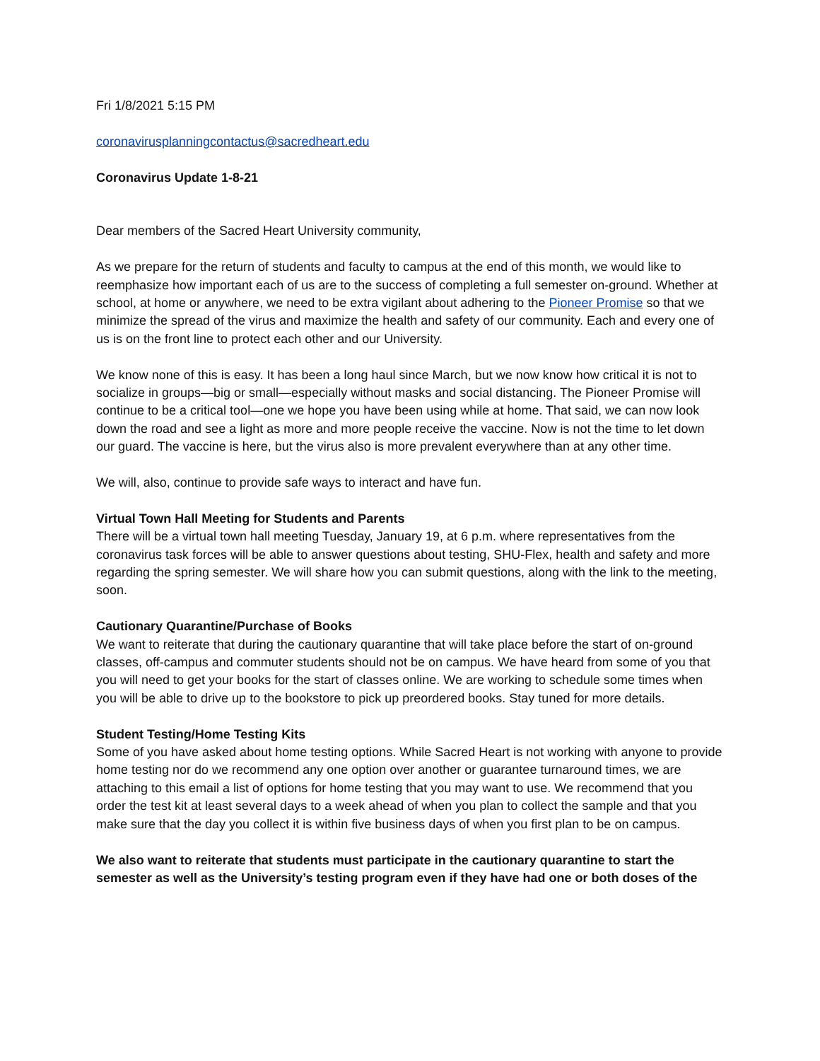Fri 1/8/2021 5:15 PM
coronavirusplanningcontactus@sacredheart.edu
Coronavirus Update 1-8-21
Dear members of the Sacred Heart University community,
As we prepare for the return of students and faculty to campus at the end of this month, we would like to reemphasize how important each of us are to the success of completing a full semester on-ground. Whether at school, at home or anywhere, we need to be extra vigilant about adhering to the Pioneer Promise so that we minimize the spread of the virus and maximize the health and safety of our community. Each and every one of us is on the front line to protect each other and our University.
We know none of this is easy. It has been a long haul since March, but we now know how critical it is not to socialize in groups—big or small—especially without masks and social distancing. The Pioneer Promise will continue to be a critical tool—one we hope you have been using while at home. That said, we can now look down the road and see a light as more and more people receive the vaccine. Now is not the time to let down our guard. The vaccine is here, but the virus also is more prevalent everywhere than at any other time.
We will, also, continue to provide safe ways to interact and have fun.
Virtual Town Hall Meeting for Students and Parents
There will be a virtual town hall meeting Tuesday, January 19, at 6 p.m. where representatives from the coronavirus task forces will be able to answer questions about testing, SHU-Flex, health and safety and more regarding the spring semester. We will share how you can submit questions, along with the link to the meeting, soon.
Cautionary Quarantine/Purchase of Books
We want to reiterate that during the cautionary quarantine that will take place before the start of on-ground classes, off-campus and commuter students should not be on campus. We have heard from some of you that you will need to get your books for the start of classes online. We are working to schedule some times when you will be able to drive up to the bookstore to pick up preordered books. Stay tuned for more details.
Student Testing/Home Testing Kits
Some of you have asked about home testing options. While Sacred Heart is not working with anyone to provide home testing nor do we recommend any one option over another or guarantee turnaround times, we are attaching to this email a list of options for home testing that you may want to use. We recommend that you order the test kit at least several days to a week ahead of when you plan to collect the sample and that you make sure that the day you collect it is within five business days of when you first plan to be on campus.
We also want to reiterate that students must participate in the cautionary quarantine to start the semester as well as the University’s testing program even if they have had one or both doses of the